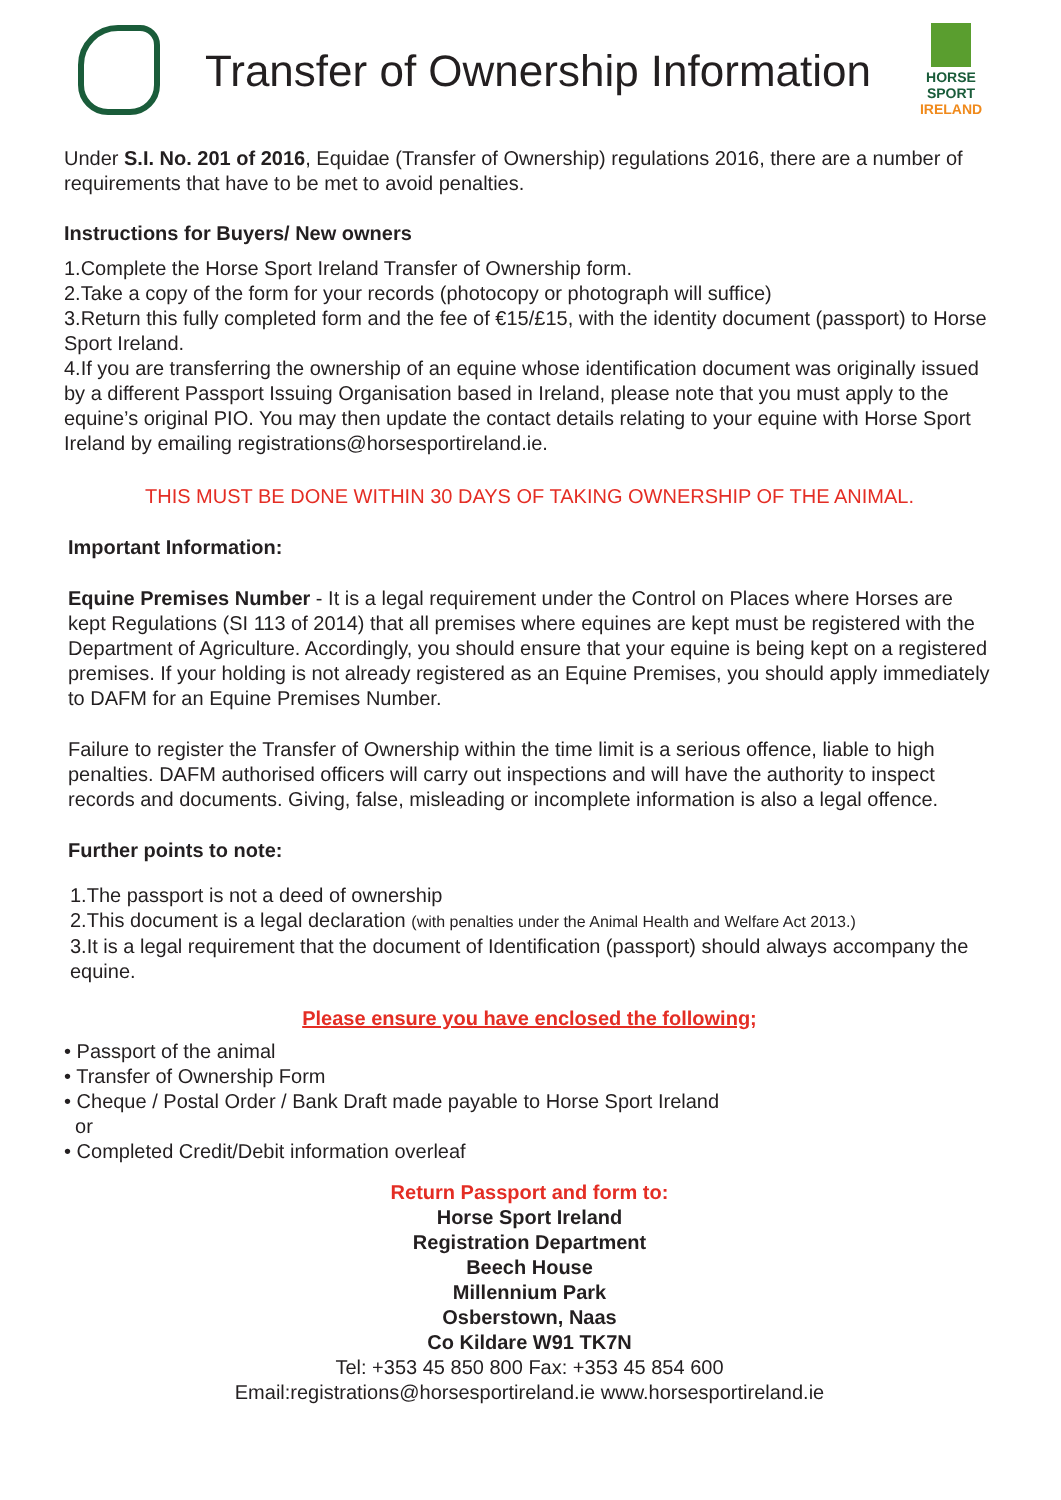Transfer of Ownership Information
HORSE SPORT
IRELAND
Under S.I. No. 201 of 2016, Equidae (Transfer of Ownership) regulations 2016, there are a number of requirements that have to be met to avoid penalties.
Instructions for Buyers/ New owners
1.Complete the Horse Sport Ireland Transfer of Ownership form.
2.Take a copy of the form for your records (photocopy or photograph will suffice)
3.Return this fully completed form and the fee of €15/£15, with the identity document (passport) to Horse Sport Ireland.
4.If you are transferring the ownership of an equine whose identification document was originally issued by a different Passport Issuing Organisation based in Ireland, please note that you must apply to the equine’s original PIO. You may then update the contact details relating to your equine with Horse Sport Ireland by emailing registrations@horsesportireland.ie.
THIS MUST BE DONE WITHIN 30 DAYS OF TAKING OWNERSHIP OF THE ANIMAL.
Important Information:
Equine Premises Number - It is a legal requirement under the Control on Places where Horses are kept Regulations (SI 113 of 2014) that all premises where equines are kept must be registered with the Department of Agriculture. Accordingly, you should ensure that your equine is being kept on a registered premises. If your holding is not already registered as an Equine Premises, you should apply immediately to DAFM for an Equine Premises Number.
Failure to register the Transfer of Ownership within the time limit is a serious offence, liable to high penalties. DAFM authorised officers will carry out inspections and will have the authority to inspect records and documents. Giving, false, misleading or incomplete information is also a legal offence.
Further points to note:
1.The passport is not a deed of ownership
2.This document is a legal declaration (with penalties under the Animal Health and Welfare Act 2013.)
3.It is a legal requirement that the document of Identification (passport) should always accompany the equine.
Please ensure you have enclosed the following;
• Passport of the animal
• Transfer of Ownership Form
• Cheque / Postal Order / Bank Draft made payable to Horse Sport Ireland
or
• Completed Credit/Debit information overleaf
Return Passport and form to:
Horse Sport Ireland
Registration Department
Beech House
Millennium Park
Osberstown, Naas
Co Kildare W91 TK7N
Tel: +353 45 850 800 Fax: +353 45 854 600
Email:registrations@horsesportireland.ie www.horsesportireland.ie